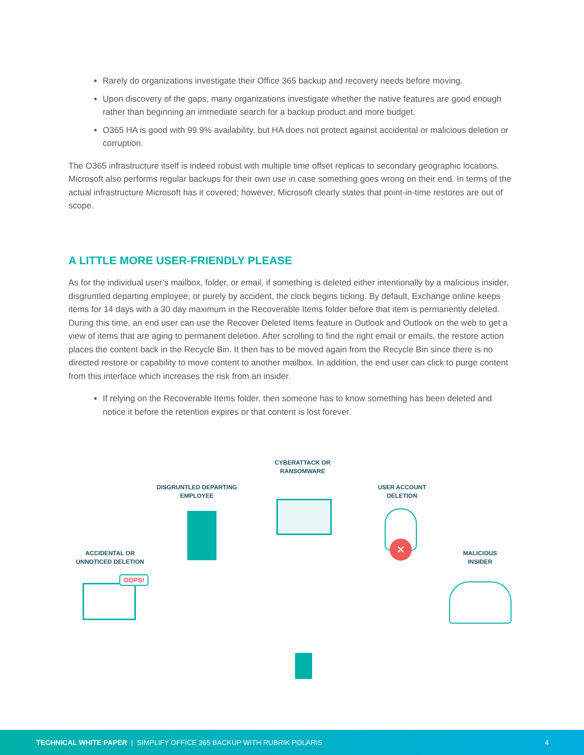Rarely do organizations investigate their Office 365 backup and recovery needs before moving.
Upon discovery of the gaps, many organizations investigate whether the native features are good enough rather than beginning an immediate search for a backup product and more budget.
O365 HA is good with 99.9% availability, but HA does not protect against accidental or malicious deletion or corruption.
The O365 infrastructure itself is indeed robust with multiple time offset replicas to secondary geographic locations. Microsoft also performs regular backups for their own use in case something goes wrong on their end. In terms of the actual infrastructure Microsoft has it covered; however, Microsoft clearly states that point-in-time restores are out of scope.
A LITTLE MORE USER-FRIENDLY PLEASE
As for the individual user’s mailbox, folder, or email, if something is deleted either intentionally by a malicious insider, disgruntled departing employee, or purely by accident, the clock begins ticking. By default, Exchange online keeps items for 14 days with a 30 day maximum in the Recoverable Items folder before that item is permanently deleted. During this time, an end user can use the Recover Deleted Items feature in Outlook and Outlook on the web to get a view of items that are aging to permanent deletion. After scrolling to find the right email or emails, the restore action places the content back in the Recycle Bin. It then has to be moved again from the Recycle Bin since there is no directed restore or capability to move content to another mailbox. In addition, the end user can click to purge content from this interface which increases the risk from an insider.
If relying on the Recoverable Items folder, then someone has to know something has been deleted and notice it before the retention expires or that content is lost forever.
CYBERATTACK OR RANSOMWARE
DISGRUNTLED DEPARTING EMPLOYEE
USER ACCOUNT DELETION
ACCIDENTAL OR UNNOTICED DELETION
MALICIOUS INSIDER
×
OOPS!
TECHNICAL WHITE PAPER | SIMPLIFY OFFICE 365 BACKUP WITH RUBRIK POLARIS 4